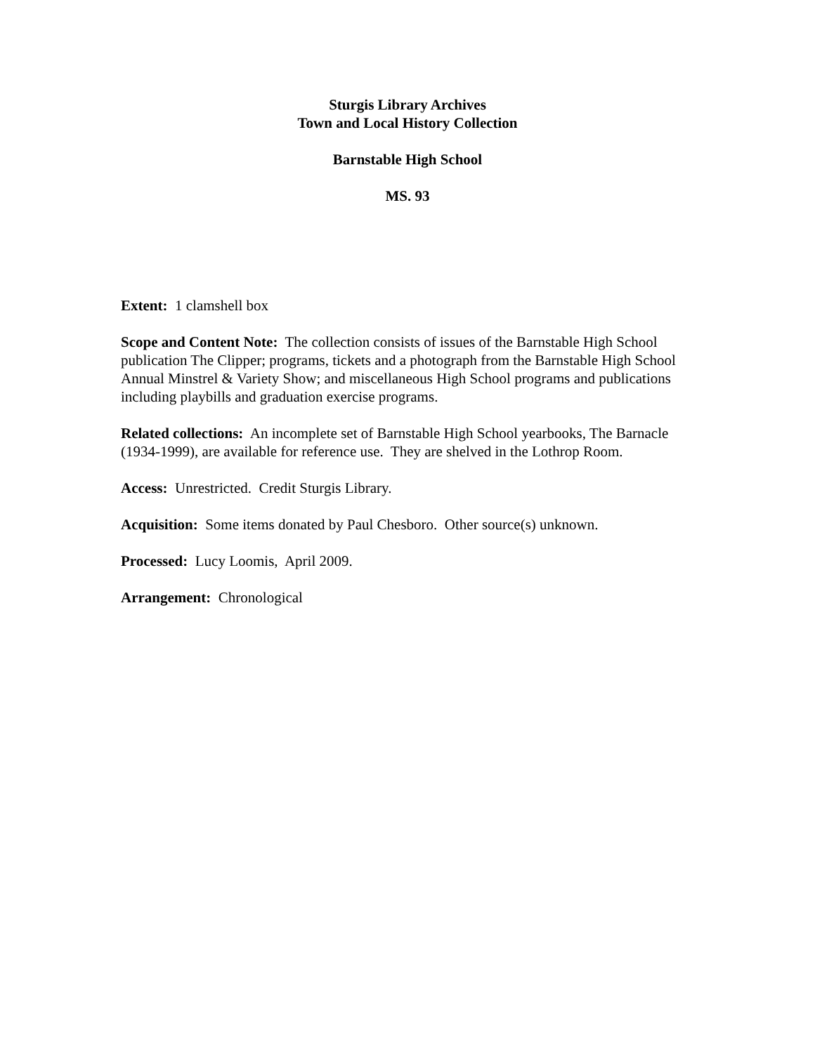Sturgis Library Archives
Town and Local History Collection
Barnstable High School
MS. 93
Extent: 1 clamshell box
Scope and Content Note: The collection consists of issues of the Barnstable High School publication The Clipper; programs, tickets and a photograph from the Barnstable High School Annual Minstrel & Variety Show; and miscellaneous High School programs and publications including playbills and graduation exercise programs.
Related collections: An incomplete set of Barnstable High School yearbooks, The Barnacle (1934-1999), are available for reference use. They are shelved in the Lothrop Room.
Access: Unrestricted. Credit Sturgis Library.
Acquisition: Some items donated by Paul Chesboro. Other source(s) unknown.
Processed: Lucy Loomis, April 2009.
Arrangement: Chronological